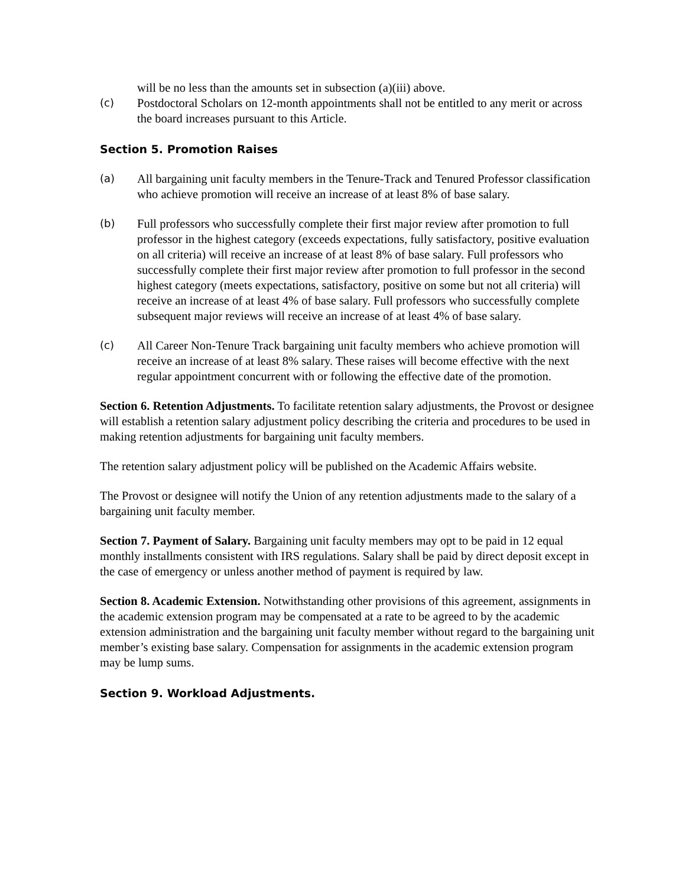will be no less than the amounts set in subsection (a)(iii) above.
(c) Postdoctoral Scholars on 12-month appointments shall not be entitled to any merit or across the board increases pursuant to this Article.
Section 5. Promotion Raises
(a) All bargaining unit faculty members in the Tenure-Track and Tenured Professor classification who achieve promotion will receive an increase of at least 8% of base salary.
(b) Full professors who successfully complete their first major review after promotion to full professor in the highest category (exceeds expectations, fully satisfactory, positive evaluation on all criteria) will receive an increase of at least 8% of base salary. Full professors who successfully complete their first major review after promotion to full professor in the second highest category (meets expectations, satisfactory, positive on some but not all criteria) will receive an increase of at least 4% of base salary. Full professors who successfully complete subsequent major reviews will receive an increase of at least 4% of base salary.
(c) All Career Non-Tenure Track bargaining unit faculty members who achieve promotion will receive an increase of at least 8% salary. These raises will become effective with the next regular appointment concurrent with or following the effective date of the promotion.
Section 6. Retention Adjustments. To facilitate retention salary adjustments, the Provost or designee will establish a retention salary adjustment policy describing the criteria and procedures to be used in making retention adjustments for bargaining unit faculty members.
The retention salary adjustment policy will be published on the Academic Affairs website.
The Provost or designee will notify the Union of any retention adjustments made to the salary of a bargaining unit faculty member.
Section 7. Payment of Salary. Bargaining unit faculty members may opt to be paid in 12 equal monthly installments consistent with IRS regulations. Salary shall be paid by direct deposit except in the case of emergency or unless another method of payment is required by law.
Section 8. Academic Extension. Notwithstanding other provisions of this agreement, assignments in the academic extension program may be compensated at a rate to be agreed to by the academic extension administration and the bargaining unit faculty member without regard to the bargaining unit member’s existing base salary. Compensation for assignments in the academic extension program may be lump sums.
Section 9. Workload Adjustments.